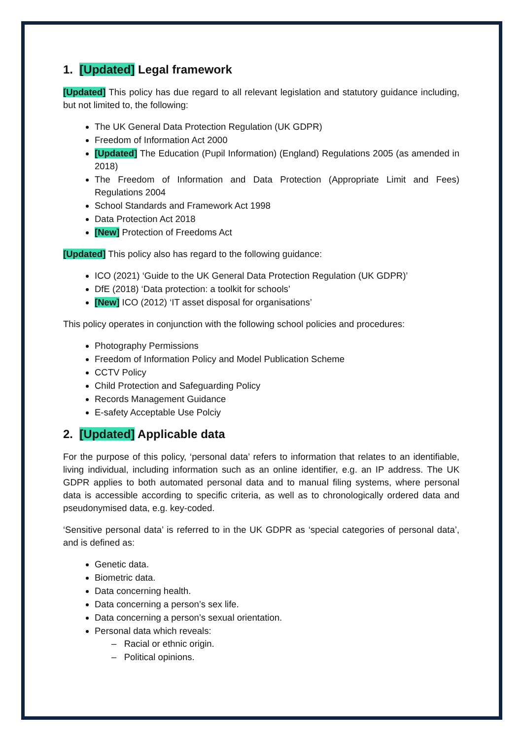1. [Updated] Legal framework
[Updated] This policy has due regard to all relevant legislation and statutory guidance including, but not limited to, the following:
The UK General Data Protection Regulation (UK GDPR)
Freedom of Information Act 2000
[Updated] The Education (Pupil Information) (England) Regulations 2005 (as amended in 2018)
The Freedom of Information and Data Protection (Appropriate Limit and Fees) Regulations 2004
School Standards and Framework Act 1998
Data Protection Act 2018
[New] Protection of Freedoms Act
[Updated] This policy also has regard to the following guidance:
ICO (2021) ‘Guide to the UK General Data Protection Regulation (UK GDPR)’
DfE (2018) ‘Data protection: a toolkit for schools’
[New] ICO (2012) ‘IT asset disposal for organisations’
This policy operates in conjunction with the following school policies and procedures:
Photography Permissions
Freedom of Information Policy and Model Publication Scheme
CCTV Policy
Child Protection and Safeguarding Policy
Records Management Guidance
E-safety Acceptable Use Polciy
2. [Updated] Applicable data
For the purpose of this policy, ‘personal data’ refers to information that relates to an identifiable, living individual, including information such as an online identifier, e.g. an IP address. The UK GDPR applies to both automated personal data and to manual filing systems, where personal data is accessible according to specific criteria, as well as to chronologically ordered data and pseudonymised data, e.g. key-coded.
‘Sensitive personal data’ is referred to in the UK GDPR as ‘special categories of personal data’, and is defined as:
Genetic data.
Biometric data.
Data concerning health.
Data concerning a person’s sex life.
Data concerning a person’s sexual orientation.
Personal data which reveals:
– Racial or ethnic origin.
– Political opinions.